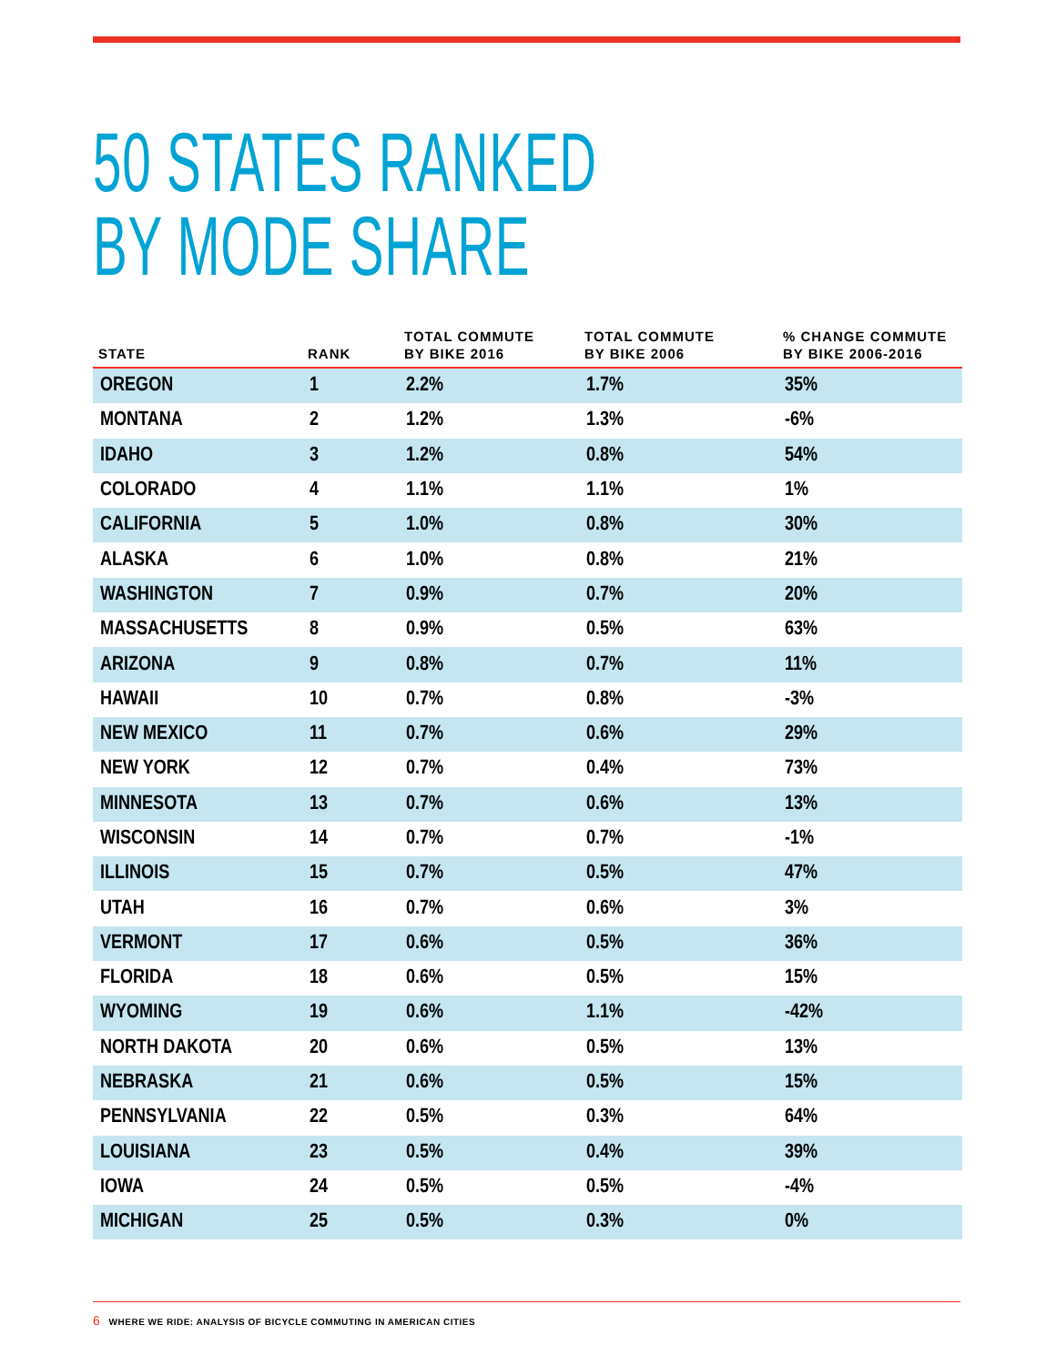50 STATES RANKED
BY MODE SHARE
| STATE | RANK | TOTAL COMMUTE BY BIKE 2016 | TOTAL COMMUTE BY BIKE 2006 | % CHANGE COMMUTE BY BIKE 2006-2016 |
| --- | --- | --- | --- | --- |
| OREGON | 1 | 2.2% | 1.7% | 35% |
| MONTANA | 2 | 1.2% | 1.3% | -6% |
| IDAHO | 3 | 1.2% | 0.8% | 54% |
| COLORADO | 4 | 1.1% | 1.1% | 1% |
| CALIFORNIA | 5 | 1.0% | 0.8% | 30% |
| ALASKA | 6 | 1.0% | 0.8% | 21% |
| WASHINGTON | 7 | 0.9% | 0.7% | 20% |
| MASSACHUSETTS | 8 | 0.9% | 0.5% | 63% |
| ARIZONA | 9 | 0.8% | 0.7% | 11% |
| HAWAII | 10 | 0.7% | 0.8% | -3% |
| NEW MEXICO | 11 | 0.7% | 0.6% | 29% |
| NEW YORK | 12 | 0.7% | 0.4% | 73% |
| MINNESOTA | 13 | 0.7% | 0.6% | 13% |
| WISCONSIN | 14 | 0.7% | 0.7% | -1% |
| ILLINOIS | 15 | 0.7% | 0.5% | 47% |
| UTAH | 16 | 0.7% | 0.6% | 3% |
| VERMONT | 17 | 0.6% | 0.5% | 36% |
| FLORIDA | 18 | 0.6% | 0.5% | 15% |
| WYOMING | 19 | 0.6% | 1.1% | -42% |
| NORTH DAKOTA | 20 | 0.6% | 0.5% | 13% |
| NEBRASKA | 21 | 0.6% | 0.5% | 15% |
| PENNSYLVANIA | 22 | 0.5% | 0.3% | 64% |
| LOUISIANA | 23 | 0.5% | 0.4% | 39% |
| IOWA | 24 | 0.5% | 0.5% | -4% |
| MICHIGAN | 25 | 0.5% | 0.3% | 0% |
6 WHERE WE RIDE: ANALYSIS OF BICYCLE COMMUTING IN AMERICAN CITIES